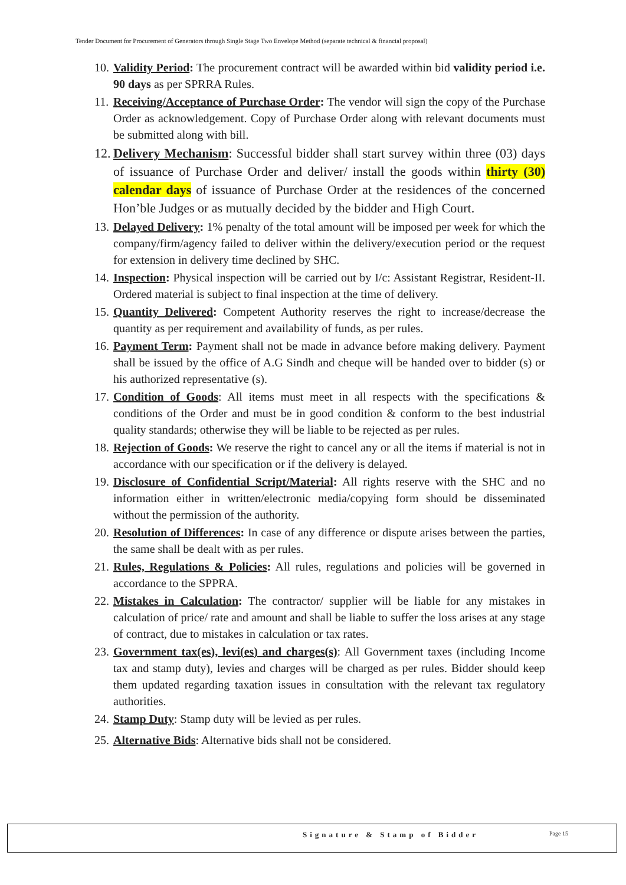Tender Document for Procurement of Generators through Single Stage Two Envelope Method (separate technical & financial proposal)
10. Validity Period: The procurement contract will be awarded within bid validity period i.e. 90 days as per SPRRA Rules.
11. Receiving/Acceptance of Purchase Order: The vendor will sign the copy of the Purchase Order as acknowledgement. Copy of Purchase Order along with relevant documents must be submitted along with bill.
12. Delivery Mechanism: Successful bidder shall start survey within three (03) days of issuance of Purchase Order and deliver/ install the goods within thirty (30) calendar days of issuance of Purchase Order at the residences of the concerned Hon’ble Judges or as mutually decided by the bidder and High Court.
13. Delayed Delivery: 1% penalty of the total amount will be imposed per week for which the company/firm/agency failed to deliver within the delivery/execution period or the request for extension in delivery time declined by SHC.
14. Inspection: Physical inspection will be carried out by I/c: Assistant Registrar, Resident-II. Ordered material is subject to final inspection at the time of delivery.
15. Quantity Delivered: Competent Authority reserves the right to increase/decrease the quantity as per requirement and availability of funds, as per rules.
16. Payment Term: Payment shall not be made in advance before making delivery. Payment shall be issued by the office of A.G Sindh and cheque will be handed over to bidder (s) or his authorized representative (s).
17. Condition of Goods: All items must meet in all respects with the specifications & conditions of the Order and must be in good condition & conform to the best industrial quality standards; otherwise they will be liable to be rejected as per rules.
18. Rejection of Goods: We reserve the right to cancel any or all the items if material is not in accordance with our specification or if the delivery is delayed.
19. Disclosure of Confidential Script/Material: All rights reserve with the SHC and no information either in written/electronic media/copying form should be disseminated without the permission of the authority.
20. Resolution of Differences: In case of any difference or dispute arises between the parties, the same shall be dealt with as per rules.
21. Rules, Regulations & Policies: All rules, regulations and policies will be governed in accordance to the SPPRA.
22. Mistakes in Calculation: The contractor/ supplier will be liable for any mistakes in calculation of price/ rate and amount and shall be liable to suffer the loss arises at any stage of contract, due to mistakes in calculation or tax rates.
23. Government tax(es), levi(es) and charges(s): All Government taxes (including Income tax and stamp duty), levies and charges will be charged as per rules. Bidder should keep them updated regarding taxation issues in consultation with the relevant tax regulatory authorities.
24. Stamp Duty: Stamp duty will be levied as per rules.
25. Alternative Bids: Alternative bids shall not be considered.
Signature & Stamp of Bidder Page 15